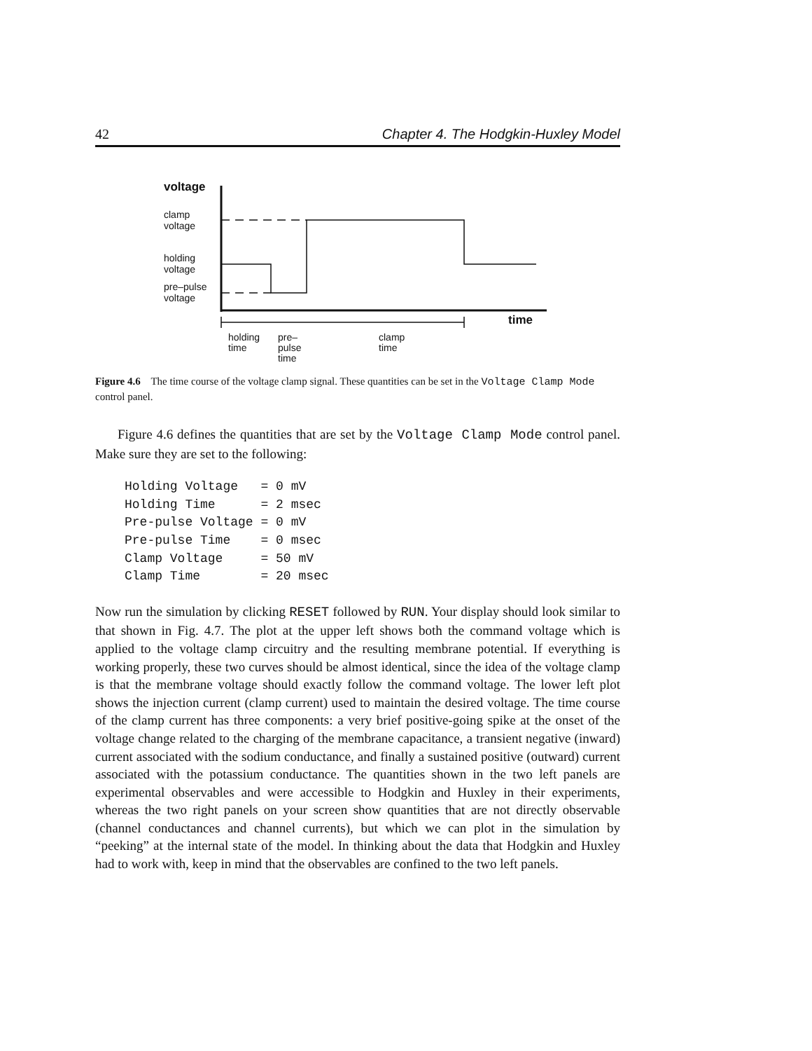42 Chapter 4. The Hodgkin-Huxley Model
voltage
clamp
voltage
holding
voltage
pre–pulse
voltage
time
holding
time
pre–
pulse
time
clamp
time
Figure 4.6 The time course of the voltage clamp signal. These quantities can be set in the Voltage Clamp Mode control panel.
Figure 4.6 defines the quantities that are set by the Voltage Clamp Mode control panel. Make sure they are set to the following:
Holding Voltage   = 0 mV
Holding Time      = 2 msec
Pre-pulse Voltage = 0 mV
Pre-pulse Time    = 0 msec
Clamp Voltage     = 50 mV
Clamp Time        = 20 msec
Now run the simulation by clicking RESET followed by RUN. Your display should look similar to that shown in Fig. 4.7. The plot at the upper left shows both the command voltage which is applied to the voltage clamp circuitry and the resulting membrane potential. If everything is working properly, these two curves should be almost identical, since the idea of the voltage clamp is that the membrane voltage should exactly follow the command voltage. The lower left plot shows the injection current (clamp current) used to maintain the desired voltage. The time course of the clamp current has three components: a very brief positive-going spike at the onset of the voltage change related to the charging of the membrane capacitance, a transient negative (inward) current associated with the sodium conductance, and finally a sustained positive (outward) current associated with the potassium conductance. The quantities shown in the two left panels are experimental observables and were accessible to Hodgkin and Huxley in their experiments, whereas the two right panels on your screen show quantities that are not directly observable (channel conductances and channel currents), but which we can plot in the simulation by “peeking” at the internal state of the model. In thinking about the data that Hodgkin and Huxley had to work with, keep in mind that the observables are confined to the two left panels.